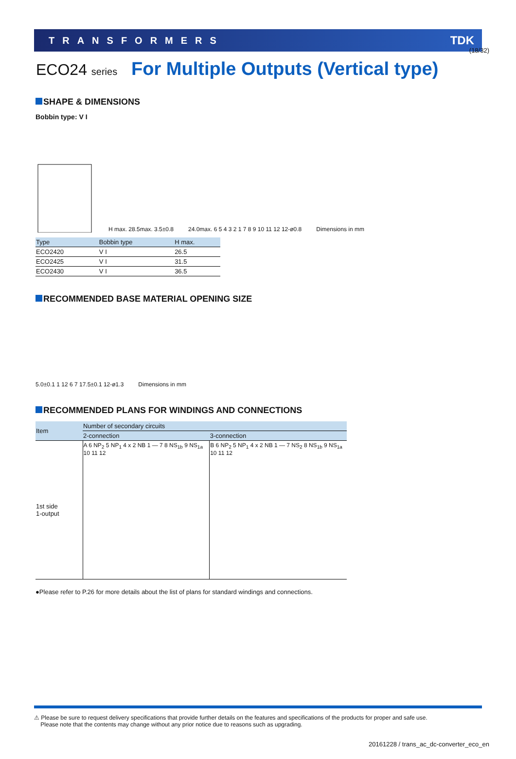(18/32)
TRANSFORMERS TDK
ECO24 series For Multiple Outputs (Vertical type)
SHAPE & DIMENSIONS
Bobbin type: V I
H max. 28.5max. 3.5±0.8
24.0max. 6 5 4 3 2 1 7 8 9 10 11 12 12-ø0.8
Dimensions in mm
| Type | Bobbin type | H max. |
| --- | --- | --- |
| ECO2420 | V I | 26.5 |
| ECO2425 | V I | 31.5 |
| ECO2430 | V I | 36.5 |
RECOMMENDED BASE MATERIAL OPENING SIZE
5.0±0.1 1 12 6 7 17.5±0.1 12-ø1.3
Dimensions in mm
RECOMMENDED PLANS FOR WINDINGS AND CONNECTIONS
| Item | Number of secondary circuits | |
| --- | --- | --- |
| | 2-connection | 3-connection |
| 1st side 1-output | A 6 NP<sub>2</sub> 5 NP<sub>1</sub> 4 x 2 NB 1 — 7 8 NS<sub>1b</sub> 9 NS<sub>1a</sub> 10 11 12 | B 6 NP<sub>2</sub> 5 NP<sub>1</sub> 4 x 2 NB 1 — 7 NS<sub>2</sub> 8 NS<sub>1b</sub> 9 NS<sub>1a</sub> 10 11 12 |
●Please refer to P.26 for more details about the list of plans for standard windings and connections.
⚠ Please be sure to request delivery specifications that provide further details on the features and specifications of the products for proper and safe use.
Please note that the contents may change without any prior notice due to reasons such as upgrading.
20161228 / trans_ac_dc-converter_eco_en